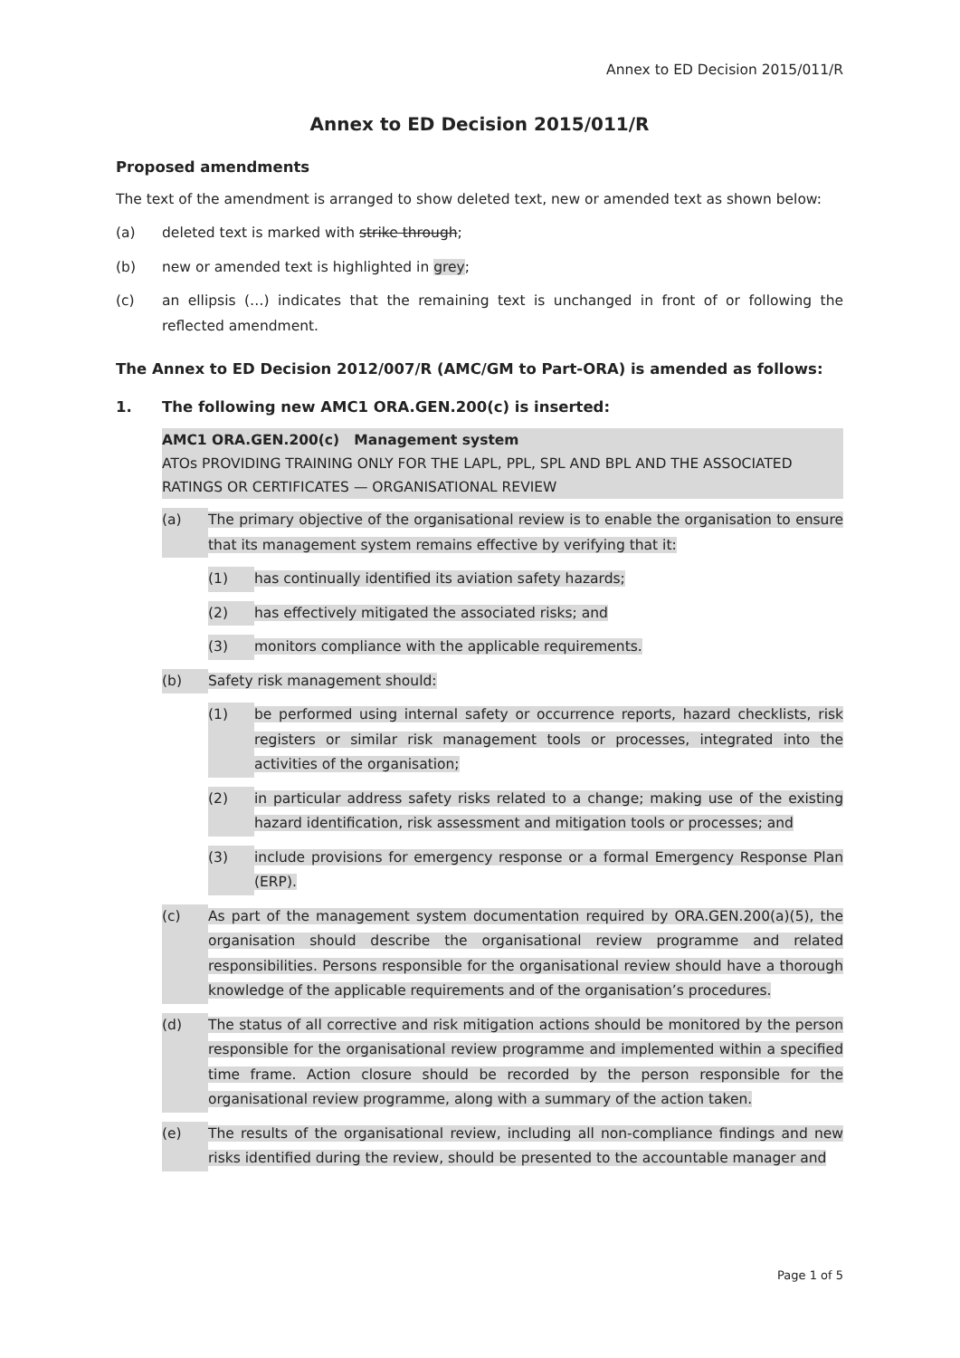Annex to ED Decision 2015/011/R
Annex to ED Decision 2015/011/R
Proposed amendments
The text of the amendment is arranged to show deleted text, new or amended text as shown below:
(a) deleted text is marked with strike through;
(b) new or amended text is highlighted in grey;
(c) an ellipsis (…) indicates that the remaining text is unchanged in front of or following the reflected amendment.
The Annex to ED Decision 2012/007/R (AMC/GM to Part-ORA) is amended as follows:
1. The following new AMC1 ORA.GEN.200(c) is inserted:
AMC1 ORA.GEN.200(c) Management system
ATOs PROVIDING TRAINING ONLY FOR THE LAPL, PPL, SPL AND BPL AND THE ASSOCIATED RATINGS OR CERTIFICATES — ORGANISATIONAL REVIEW
(a) The primary objective of the organisational review is to enable the organisation to ensure that its management system remains effective by verifying that it:
(1) has continually identified its aviation safety hazards;
(2) has effectively mitigated the associated risks; and
(3) monitors compliance with the applicable requirements.
(b) Safety risk management should:
(1) be performed using internal safety or occurrence reports, hazard checklists, risk registers or similar risk management tools or processes, integrated into the activities of the organisation;
(2) in particular address safety risks related to a change; making use of the existing hazard identification, risk assessment and mitigation tools or processes; and
(3) include provisions for emergency response or a formal Emergency Response Plan (ERP).
(c) As part of the management system documentation required by ORA.GEN.200(a)(5), the organisation should describe the organisational review programme and related responsibilities. Persons responsible for the organisational review should have a thorough knowledge of the applicable requirements and of the organisation’s procedures.
(d) The status of all corrective and risk mitigation actions should be monitored by the person responsible for the organisational review programme and implemented within a specified time frame. Action closure should be recorded by the person responsible for the organisational review programme, along with a summary of the action taken.
(e) The results of the organisational review, including all non-compliance findings and new risks identified during the review, should be presented to the accountable manager and
Page 1 of 5